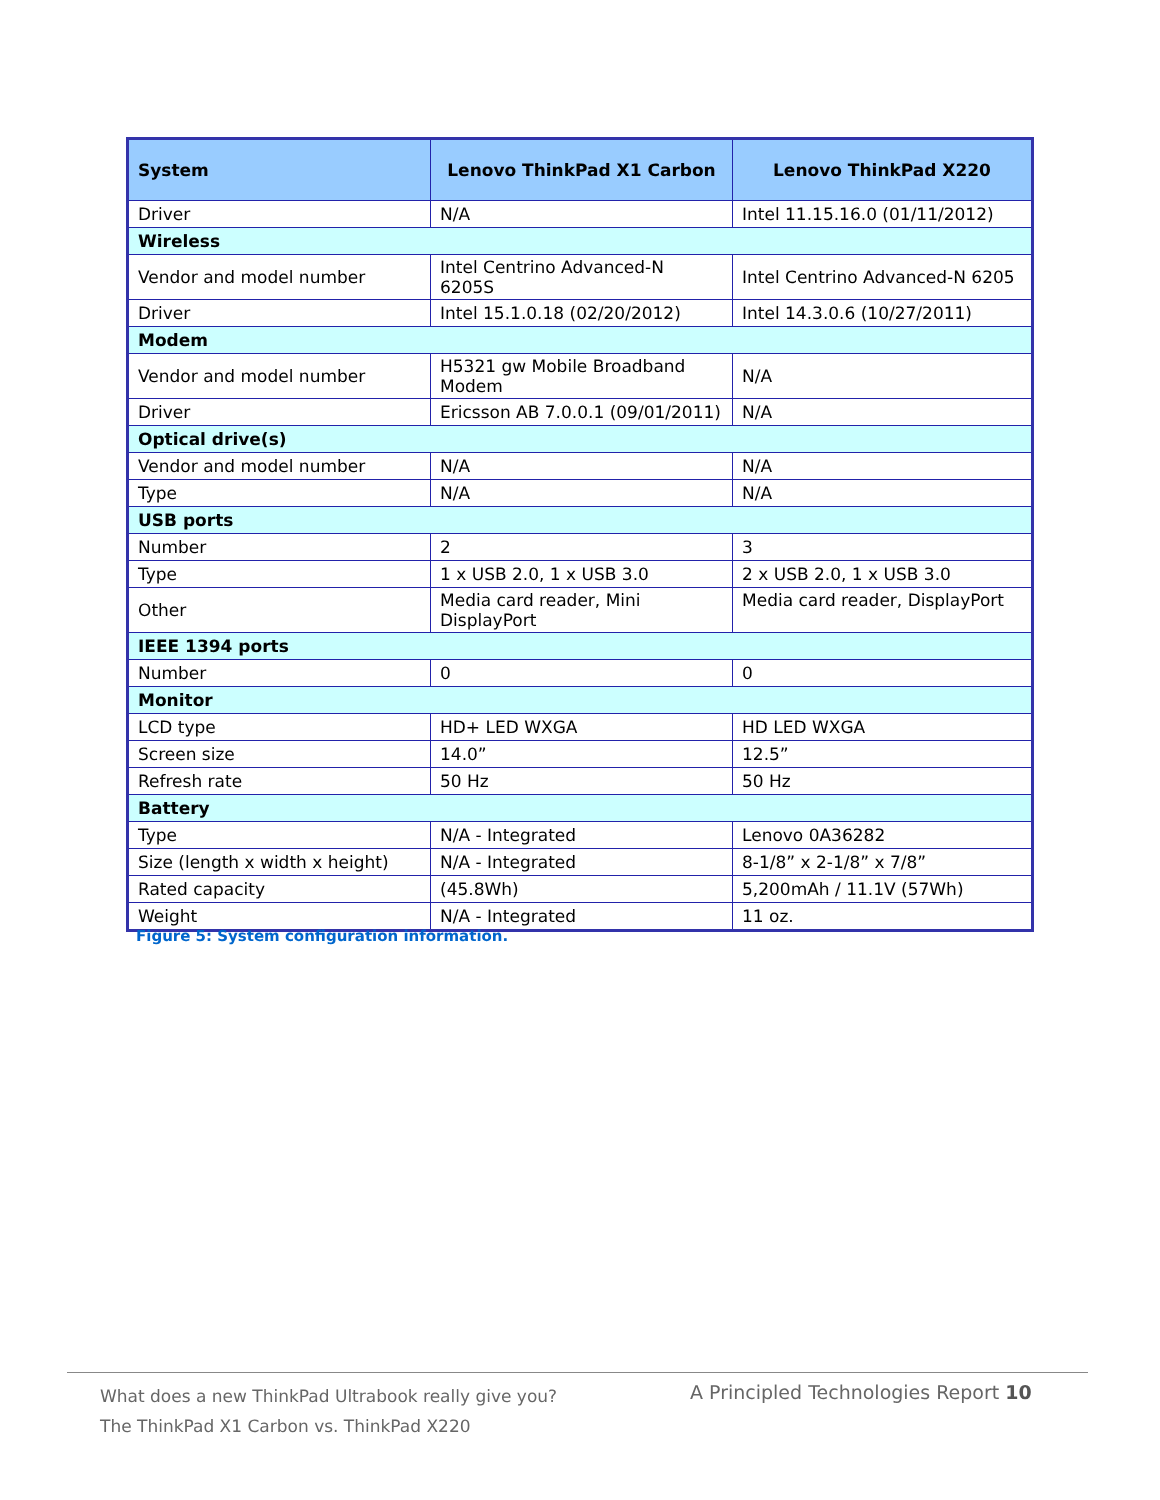| System | Lenovo ThinkPad X1 Carbon | Lenovo ThinkPad X220 |
| --- | --- | --- |
| Driver | N/A | Intel 11.15.16.0 (01/11/2012) |
| Wireless | | |
| Vendor and model number | Intel Centrino Advanced-N 6205S | Intel Centrino Advanced-N 6205 |
| Driver | Intel 15.1.0.18 (02/20/2012) | Intel 14.3.0.6 (10/27/2011) |
| Modem | | |
| Vendor and model number | H5321 gw Mobile Broadband Modem | N/A |
| Driver | Ericsson AB 7.0.0.1 (09/01/2011) | N/A |
| Optical drive(s) | | |
| Vendor and model number | N/A | N/A |
| Type | N/A | N/A |
| USB ports | | |
| Number | 2 | 3 |
| Type | 1 x USB 2.0, 1 x USB 3.0 | 2 x USB 2.0, 1 x USB 3.0 |
| Other | Media card reader, Mini DisplayPort | Media card reader, DisplayPort |
| IEEE 1394 ports | | |
| Number | 0 | 0 |
| Monitor | | |
| LCD type | HD+ LED WXGA | HD LED WXGA |
| Screen size | 14.0” | 12.5” |
| Refresh rate | 50 Hz | 50 Hz |
| Battery | | |
| Type | N/A - Integrated | Lenovo 0A36282 |
| Size (length x width x height) | N/A - Integrated | 8-1/8” x 2-1/8” x 7/8” |
| Rated capacity | (45.8Wh) | 5,200mAh / 11.1V (57Wh) |
| Weight | N/A - Integrated | 11 oz. |
Figure 5: System configuration information.
What does a new ThinkPad Ultrabook really give you?
The ThinkPad X1 Carbon vs. ThinkPad X220
A Principled Technologies Report 10